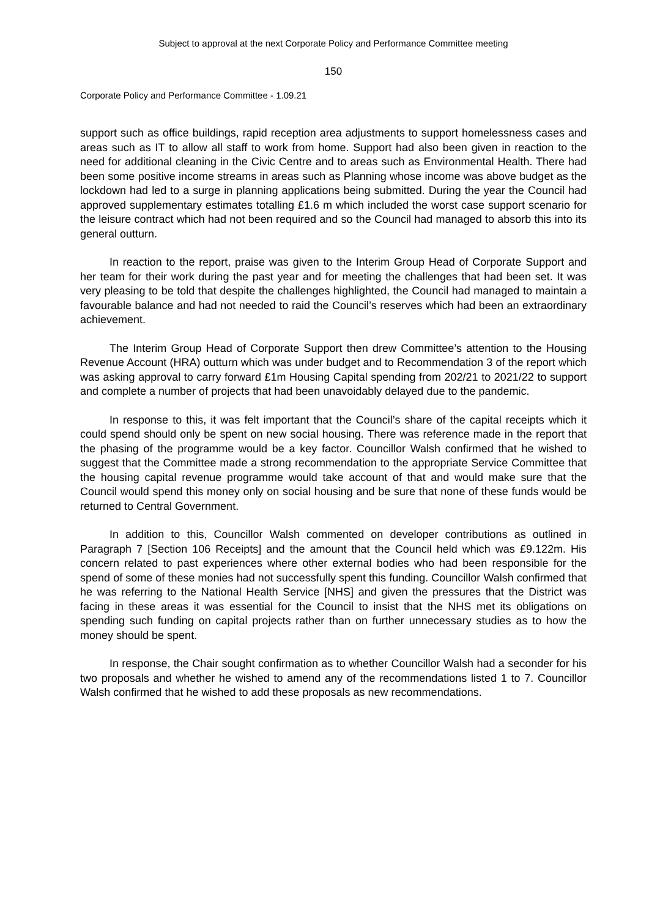Subject to approval at the next Corporate Policy and Performance Committee meeting
150
Corporate Policy and Performance Committee - 1.09.21
support such as office buildings, rapid reception area adjustments to support homelessness cases and areas such as IT to allow all staff to work from home. Support had also been given in reaction to the need for additional cleaning in the Civic Centre and to areas such as Environmental Health. There had been some positive income streams in areas such as Planning whose income was above budget as the lockdown had led to a surge in planning applications being submitted. During the year the Council had approved supplementary estimates totalling £1.6 m which included the worst case support scenario for the leisure contract which had not been required and so the Council had managed to absorb this into its general outturn.
In reaction to the report, praise was given to the Interim Group Head of Corporate Support and her team for their work during the past year and for meeting the challenges that had been set. It was very pleasing to be told that despite the challenges highlighted, the Council had managed to maintain a favourable balance and had not needed to raid the Council’s reserves which had been an extraordinary achievement.
The Interim Group Head of Corporate Support then drew Committee’s attention to the Housing Revenue Account (HRA) outturn which was under budget and to Recommendation 3 of the report which was asking approval to carry forward £1m Housing Capital spending from 202/21 to 2021/22 to support and complete a number of projects that had been unavoidably delayed due to the pandemic.
In response to this, it was felt important that the Council’s share of the capital receipts which it could spend should only be spent on new social housing. There was reference made in the report that the phasing of the programme would be a key factor. Councillor Walsh confirmed that he wished to suggest that the Committee made a strong recommendation to the appropriate Service Committee that the housing capital revenue programme would take account of that and would make sure that the Council would spend this money only on social housing and be sure that none of these funds would be returned to Central Government.
In addition to this, Councillor Walsh commented on developer contributions as outlined in Paragraph 7 [Section 106 Receipts] and the amount that the Council held which was £9.122m. His concern related to past experiences where other external bodies who had been responsible for the spend of some of these monies had not successfully spent this funding. Councillor Walsh confirmed that he was referring to the National Health Service [NHS] and given the pressures that the District was facing in these areas it was essential for the Council to insist that the NHS met its obligations on spending such funding on capital projects rather than on further unnecessary studies as to how the money should be spent.
In response, the Chair sought confirmation as to whether Councillor Walsh had a seconder for his two proposals and whether he wished to amend any of the recommendations listed 1 to 7. Councillor Walsh confirmed that he wished to add these proposals as new recommendations.